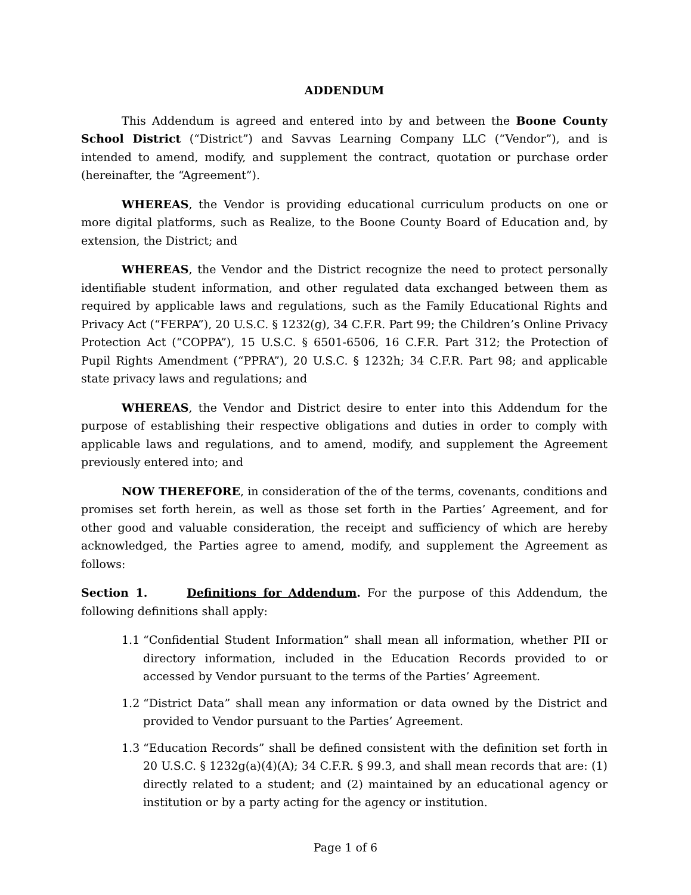ADDENDUM
This Addendum is agreed and entered into by and between the Boone County School District (“District”) and Savvas Learning Company LLC (“Vendor”), and is intended to amend, modify, and supplement the contract, quotation or purchase order (hereinafter, the “Agreement”).
WHEREAS, the Vendor is providing educational curriculum products on one or more digital platforms, such as Realize, to the Boone County Board of Education and, by extension, the District; and
WHEREAS, the Vendor and the District recognize the need to protect personally identifiable student information, and other regulated data exchanged between them as required by applicable laws and regulations, such as the Family Educational Rights and Privacy Act (“FERPA”), 20 U.S.C. § 1232(g), 34 C.F.R. Part 99; the Children’s Online Privacy Protection Act (“COPPA”), 15 U.S.C. § 6501-6506, 16 C.F.R. Part 312; the Protection of Pupil Rights Amendment (“PPRA”), 20 U.S.C. § 1232h; 34 C.F.R. Part 98; and applicable state privacy laws and regulations; and
WHEREAS, the Vendor and District desire to enter into this Addendum for the purpose of establishing their respective obligations and duties in order to comply with applicable laws and regulations, and to amend, modify, and supplement the Agreement previously entered into; and
NOW THEREFORE, in consideration of the of the terms, covenants, conditions and promises set forth herein, as well as those set forth in the Parties’ Agreement, and for other good and valuable consideration, the receipt and sufficiency of which are hereby acknowledged, the Parties agree to amend, modify, and supplement the Agreement as follows:
Section 1. Definitions for Addendum. For the purpose of this Addendum, the following definitions shall apply:
1.1 “Confidential Student Information” shall mean all information, whether PII or directory information, included in the Education Records provided to or accessed by Vendor pursuant to the terms of the Parties’ Agreement.
1.2 “District Data” shall mean any information or data owned by the District and provided to Vendor pursuant to the Parties’ Agreement.
1.3 “Education Records” shall be defined consistent with the definition set forth in 20 U.S.C. § 1232g(a)(4)(A); 34 C.F.R. § 99.3, and shall mean records that are: (1) directly related to a student; and (2) maintained by an educational agency or institution or by a party acting for the agency or institution.
Page 1 of 6